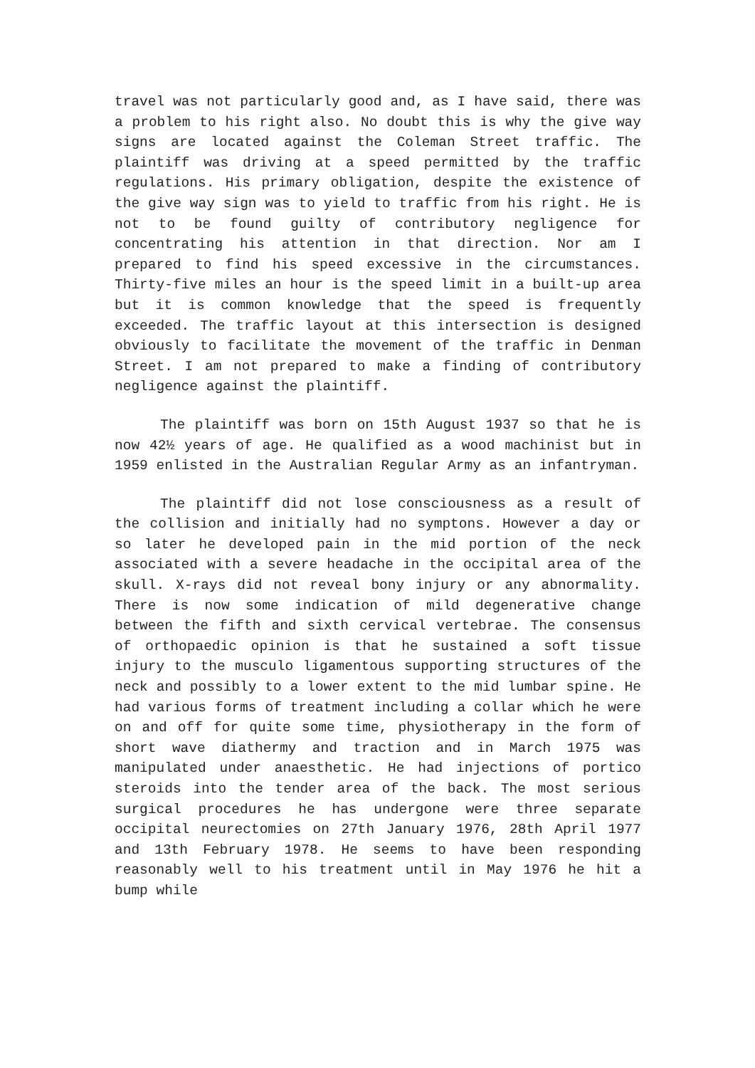travel was not particularly good and, as I have said, there was a problem to his right also. No doubt this is why the give way signs are located against the Coleman Street traffic. The plaintiff was driving at a speed permitted by the traffic regulations. His primary obligation, despite the existence of the give way sign was to yield to traffic from his right. He is not to be found guilty of contributory negligence for concentrating his attention in that direction. Nor am I prepared to find his speed excessive in the circumstances. Thirty-five miles an hour is the speed limit in a built-up area but it is common knowledge that the speed is frequently exceeded. The traffic layout at this intersection is designed obviously to facilitate the movement of the traffic in Denman Street. I am not prepared to make a finding of contributory negligence against the plaintiff.
The plaintiff was born on 15th August 1937 so that he is now 42½ years of age. He qualified as a wood machinist but in 1959 enlisted in the Australian Regular Army as an infantryman.
The plaintiff did not lose consciousness as a result of the collision and initially had no symptons. However a day or so later he developed pain in the mid portion of the neck associated with a severe headache in the occipital area of the skull. X-rays did not reveal bony injury or any abnormality. There is now some indication of mild degenerative change between the fifth and sixth cervical vertebrae. The consensus of orthopaedic opinion is that he sustained a soft tissue injury to the musculo ligamentous supporting structures of the neck and possibly to a lower extent to the mid lumbar spine. He had various forms of treatment including a collar which he were on and off for quite some time, physiotherapy in the form of short wave diathermy and traction and in March 1975 was manipulated under anaesthetic. He had injections of portico steroids into the tender area of the back. The most serious surgical procedures he has undergone were three separate occipital neurectomies on 27th January 1976, 28th April 1977 and 13th February 1978. He seems to have been responding reasonably well to his treatment until in May 1976 he hit a bump while